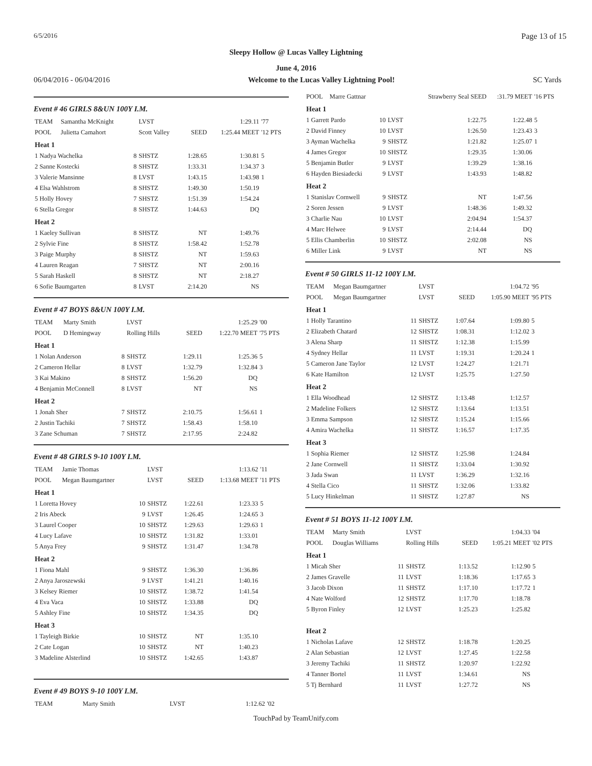6/5/2016 Page 13 of 15
Sleepy Hollow @ Lucas Valley Lightning
June 4, 2016
06/04/2016 - 06/04/2016 Welcome to the Lucas Valley Lightning Pool! SC Yards
Event # 46 GIRLS 8&UN 100Y I.M.
| TEAM | Samantha McKnight | | LVST | | 1:29.11 | '77 |
| POOL | Julietta Camahort | | Scott Valley | SEED | 1:25.44 MEET | '12 PTS |
| Heat 1 | | | | | | |
| 1 Nadya Wachelka | | 8 | SHSTZ | 1:28.65 | 1:30.81 | 5 |
| 2 Sanne Kostecki | | 8 | SHSTZ | 1:33.31 | 1:34.37 | 3 |
| 3 Valerie Mansinne | | 8 | LVST | 1:43.15 | 1:43.98 | 1 |
| 4 Elsa Wahlstrom | | 8 | SHSTZ | 1:49.30 | 1:50.19 | |
| 5 Holly Hovey | | 7 | SHSTZ | 1:51.39 | 1:54.24 | |
| 6 Stella Gregor | | 8 | SHSTZ | 1:44.63 | DQ | |
| Heat 2 | | | | | | |
| 1 Kaeley Sullivan | | 8 | SHSTZ | NT | 1:49.76 | |
| 2 Sylvie Fine | | 8 | SHSTZ | 1:58.42 | 1:52.78 | |
| 3 Paige Murphy | | 8 | SHSTZ | NT | 1:59.63 | |
| 4 Lauren Reagan | | 7 | SHSTZ | NT | 2:00.16 | |
| 5 Sarah Haskell | | 8 | SHSTZ | NT | 2:18.27 | |
| 6 Sofie Baumgarten | | 8 | LVST | 2:14.20 | NS | |
Event # 47 BOYS 8&UN 100Y I.M.
| TEAM | Marty Smith | | LVST | | 1:25.29 | '00 |
| POOL | D Hemingway | | Rolling Hills | SEED | 1:22.70 MEET | '75 PTS |
| Heat 1 | | | | | | |
| 1 Nolan Anderson | | 8 | SHSTZ | 1:29.11 | 1:25.36 | 5 |
| 2 Cameron Hellar | | 8 | LVST | 1:32.79 | 1:32.84 | 3 |
| 3 Kai Makino | | 8 | SHSTZ | 1:56.20 | DQ | |
| 4 Benjamin McConnell | | 8 | LVST | NT | NS | |
| Heat 2 | | | | | | |
| 1 Jonah Sher | | 7 | SHSTZ | 2:10.75 | 1:56.61 | 1 |
| 2 Justin Tachiki | | 7 | SHSTZ | 1:58.43 | 1:58.10 | |
| 3 Zane Schuman | | 7 | SHSTZ | 2:17.95 | 2:24.82 | |
Event # 48 GIRLS 9-10 100Y I.M.
| TEAM | Jamie Thomas | | LVST | | 1:13.62 | '11 |
| POOL | Megan Baumgartner | | LVST | SEED | 1:13.68 MEET | '11 PTS |
| Heat 1 | | | | | | |
| 1 Loretta Hovey | | 10 | SHSTZ | 1:22.61 | 1:23.33 | 5 |
| 2 Iris Abeck | | 9 | LVST | 1:26.45 | 1:24.65 | 3 |
| 3 Laurel Cooper | | 10 | SHSTZ | 1:29.63 | 1:29.63 | 1 |
| 4 Lucy Lafave | | 10 | SHSTZ | 1:31.82 | 1:33.01 | |
| 5 Anya Frey | | 9 | SHSTZ | 1:31.47 | 1:34.78 | |
| Heat 2 | | | | | | |
| 1 Fiona Mahl | | 9 | SHSTZ | 1:36.30 | 1:36.86 | |
| 2 Anya Jaroszewski | | 9 | LVST | 1:41.21 | 1:40.16 | |
| 3 Kelsey Riemer | | 10 | SHSTZ | 1:38.72 | 1:41.54 | |
| 4 Eva Vaca | | 10 | SHSTZ | 1:33.88 | DQ | |
| 5 Ashley Fine | | 10 | SHSTZ | 1:34.35 | DQ | |
| Heat 3 | | | | | | |
| 1 Tayleigh Birkie | | 10 | SHSTZ | NT | 1:35.10 | |
| 2 Cate Logan | | 10 | SHSTZ | NT | 1:40.23 | |
| 3 Madeline Alsterlind | | 10 | SHSTZ | 1:42.65 | 1:43.87 | |
Event # 49 BOYS 9-10 100Y I.M.
| TEAM | Marty Smith | | LVST | | 1:12.62 | '02 |
| POOL | Marre Gattnar | | | Strawberry Seal SEED | :31.79 MEET | '16 PTS |
| Heat 1 | | | | | | |
| 1 Garrett Pardo | | 10 | LVST | 1:22.75 | 1:22.48 | 5 |
| 2 David Finney | | 10 | LVST | 1:26.50 | 1:23.43 | 3 |
| 3 Ayman Wachelka | | 9 | SHSTZ | 1:21.82 | 1:25.07 | 1 |
| 4 James Gregor | | 10 | SHSTZ | 1:29.35 | 1:30.06 | |
| 5 Benjamin Butler | | 9 | LVST | 1:39.29 | 1:38.16 | |
| 6 Hayden Biesiadecki | | 9 | LVST | 1:43.93 | 1:48.82 | |
| Heat 2 | | | | | | |
| 1 Stanislav Cornwell | | 9 | SHSTZ | NT | 1:47.56 | |
| 2 Soren Jessen | | 9 | LVST | 1:48.36 | 1:49.32 | |
| 3 Charlie Nau | | 10 | LVST | 2:04.94 | 1:54.37 | |
| 4 Marc Helwee | | 9 | LVST | 2:14.44 | DQ | |
| 5 Ellis Chamberlin | | 10 | SHSTZ | 2:02.08 | NS | |
| 6 Miller Link | | 9 | LVST | NT | NS | |
Event # 50 GIRLS 11-12 100Y I.M.
| TEAM | Megan Baumgartner | | LVST | | 1:04.72 | '95 |
| POOL | Megan Baumgartner | | LVST | SEED | 1:05.90 MEET | '95 PTS |
| Heat 1 | | | | | | |
| 1 Holly Tarantino | | 11 | SHSTZ | 1:07.64 | 1:09.80 | 5 |
| 2 Elizabeth Chatard | | 12 | SHSTZ | 1:08.31 | 1:12.02 | 3 |
| 3 Alena Sharp | | 11 | SHSTZ | 1:12.38 | 1:15.99 | |
| 4 Sydney Hellar | | 11 | LVST | 1:19.31 | 1:20.24 | 1 |
| 5 Cameron Jane Taylor | | 12 | LVST | 1:24.27 | 1:21.71 | |
| 6 Kate Hamilton | | 12 | LVST | 1:25.75 | 1:27.50 | |
| Heat 2 | | | | | | |
| 1 Ella Woodhead | | 12 | SHSTZ | 1:13.48 | 1:12.57 | |
| 2 Madeline Folkers | | 12 | SHSTZ | 1:13.64 | 1:13.51 | |
| 3 Emma Sampson | | 12 | SHSTZ | 1:15.24 | 1:15.66 | |
| 4 Amira Wachelka | | 11 | SHSTZ | 1:16.57 | 1:17.35 | |
| Heat 3 | | | | | | |
| 1 Sophia Riemer | | 12 | SHSTZ | 1:25.98 | 1:24.84 | |
| 2 Jane Cornwell | | 11 | SHSTZ | 1:33.04 | 1:30.92 | |
| 3 Jada Swan | | 11 | LVST | 1:36.29 | 1:32.16 | |
| 4 Stella Cico | | 11 | SHSTZ | 1:32.06 | 1:33.82 | |
| 5 Lucy Hinkelman | | 11 | SHSTZ | 1:27.87 | NS | |
Event # 51 BOYS 11-12 100Y I.M.
| TEAM | Marty Smith | | LVST | | 1:04.33 | '04 |
| POOL | Douglas Williams | | Rolling Hills | SEED | 1:05.21 MEET | '02 PTS |
| Heat 1 | | | | | | |
| 1 Micah Sher | | 11 | SHSTZ | 1:13.52 | 1:12.90 | 5 |
| 2 James Gravelle | | 11 | LVST | 1:18.36 | 1:17.65 | 3 |
| 3 Jacob Dixon | | 11 | SHSTZ | 1:17.10 | 1:17.72 | 1 |
| 4 Nate Wolford | | 12 | SHSTZ | 1:17.70 | 1:18.78 | |
| 5 Byron Finley | | 12 | LVST | 1:25.23 | 1:25.82 | |
| Heat 2 | | | | | | |
| 1 Nicholas Lafave | | 12 | SHSTZ | 1:18.78 | 1:20.25 | |
| 2 Alan Sebastian | | 12 | LVST | 1:27.45 | 1:22.58 | |
| 3 Jeremy Tachiki | | 11 | SHSTZ | 1:20.97 | 1:22.92 | |
| 4 Tanner Bortel | | 11 | LVST | 1:34.61 | NS | |
| 5 Tj Bernhard | | 11 | LVST | 1:27.72 | NS | |
TouchPad by TeamUnify.com